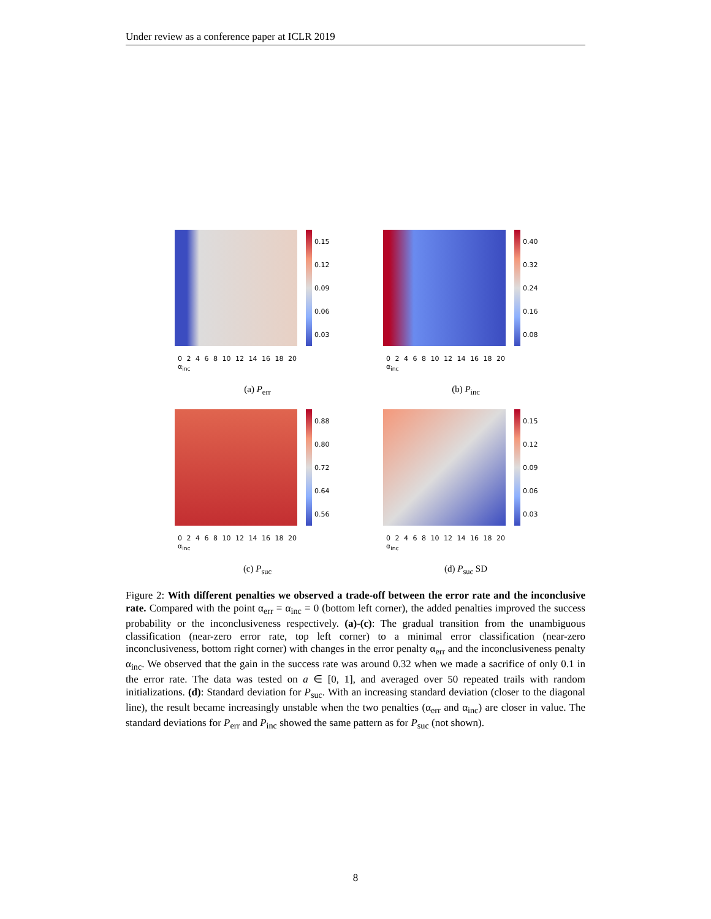Under review as a conference paper at ICLR 2019
0.15
0.12
0.09
0.06
0.03
0 2 4 6 8 10 12 14 16 18 20
α<sub>inc</sub>
(a) P<sub>err</sub>
0.40
0.32
0.24
0.16
0.08
0 2 4 6 8 10 12 14 16 18 20
α<sub>inc</sub>
(b) P<sub>inc</sub>
0.88
0.80
0.72
0.64
0.56
0 2 4 6 8 10 12 14 16 18 20
α<sub>inc</sub>
(c) P<sub>suc</sub>
0.15
0.12
0.09
0.06
0.03
0 2 4 6 8 10 12 14 16 18 20
α<sub>inc</sub>
(d) P<sub>suc</sub> SD
Figure 2: With different penalties we observed a trade-off between the error rate and the inconclusive rate. Compared with the point α<sub>err</sub> = α<sub>inc</sub> = 0 (bottom left corner), the added penalties improved the success probability or the inconclusiveness respectively. (a)-(c): The gradual transition from the unambiguous classification (near-zero error rate, top left corner) to a minimal error classification (near-zero inconclusiveness, bottom right corner) with changes in the error penalty α<sub>err</sub> and the inconclusiveness penalty α<sub>inc</sub>. We observed that the gain in the success rate was around 0.32 when we made a sacrifice of only 0.1 in the error rate. The data was tested on a ∈ [0, 1], and averaged over 50 repeated trails with random initializations. (d): Standard deviation for P<sub>suc</sub>. With an increasing standard deviation (closer to the diagonal line), the result became increasingly unstable when the two penalties (α<sub>err</sub> and α<sub>inc</sub>) are closer in value. The standard deviations for P<sub>err</sub> and P<sub>inc</sub> showed the same pattern as for P<sub>suc</sub> (not shown).
8